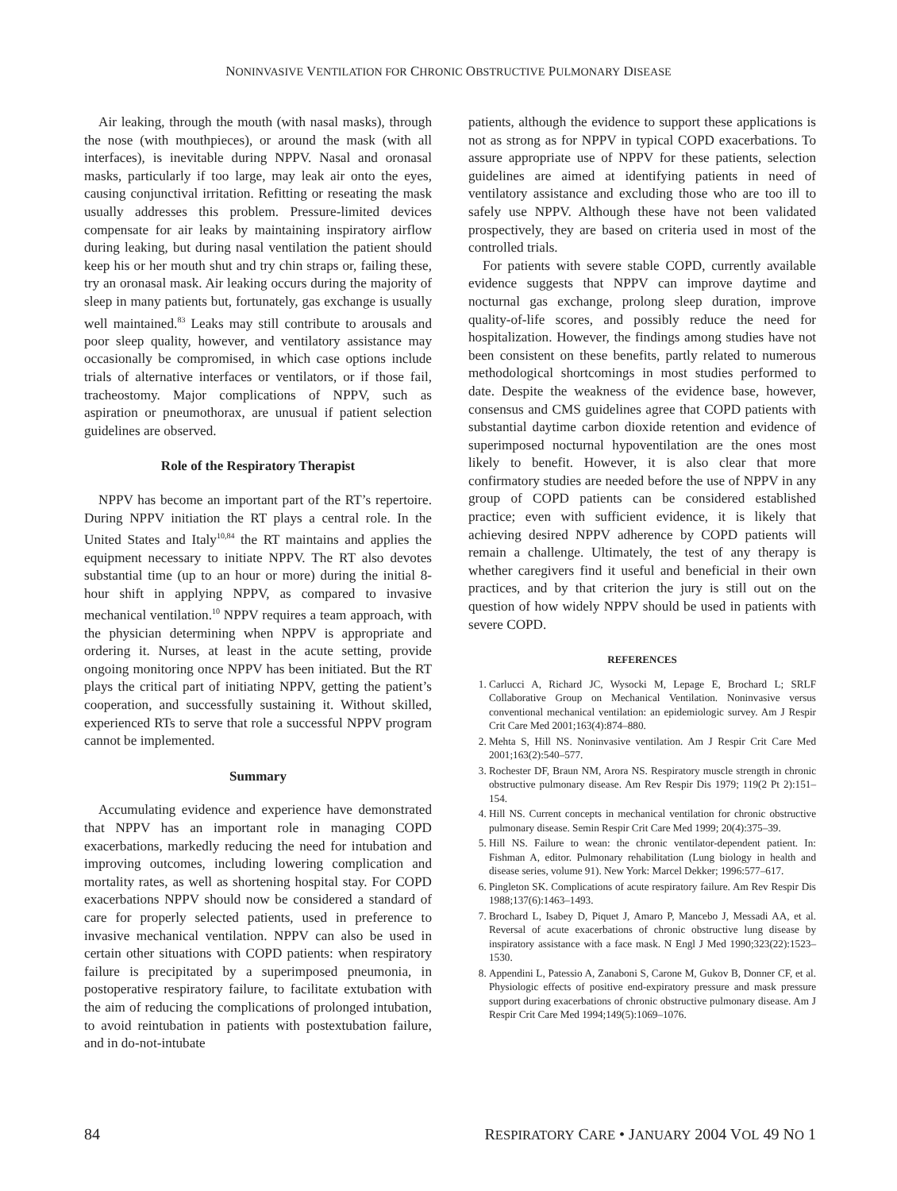NONINVASIVE VENTILATION FOR CHRONIC OBSTRUCTIVE PULMONARY DISEASE
Air leaking, through the mouth (with nasal masks), through the nose (with mouthpieces), or around the mask (with all interfaces), is inevitable during NPPV. Nasal and oronasal masks, particularly if too large, may leak air onto the eyes, causing conjunctival irritation. Refitting or reseating the mask usually addresses this problem. Pressure-limited devices compensate for air leaks by maintaining inspiratory airflow during leaking, but during nasal ventilation the patient should keep his or her mouth shut and try chin straps or, failing these, try an oronasal mask. Air leaking occurs during the majority of sleep in many patients but, fortunately, gas exchange is usually well maintained.<sup>83</sup> Leaks may still contribute to arousals and poor sleep quality, however, and ventilatory assistance may occasionally be compromised, in which case options include trials of alternative interfaces or ventilators, or if those fail, tracheostomy. Major complications of NPPV, such as aspiration or pneumothorax, are unusual if patient selection guidelines are observed.
Role of the Respiratory Therapist
NPPV has become an important part of the RT’s repertoire. During NPPV initiation the RT plays a central role. In the United States and Italy<sup>10,84</sup> the RT maintains and applies the equipment necessary to initiate NPPV. The RT also devotes substantial time (up to an hour or more) during the initial 8-hour shift in applying NPPV, as compared to invasive mechanical ventilation.<sup>10</sup> NPPV requires a team approach, with the physician determining when NPPV is appropriate and ordering it. Nurses, at least in the acute setting, provide ongoing monitoring once NPPV has been initiated. But the RT plays the critical part of initiating NPPV, getting the patient’s cooperation, and successfully sustaining it. Without skilled, experienced RTs to serve that role a successful NPPV program cannot be implemented.
Summary
Accumulating evidence and experience have demonstrated that NPPV has an important role in managing COPD exacerbations, markedly reducing the need for intubation and improving outcomes, including lowering complication and mortality rates, as well as shortening hospital stay. For COPD exacerbations NPPV should now be considered a standard of care for properly selected patients, used in preference to invasive mechanical ventilation. NPPV can also be used in certain other situations with COPD patients: when respiratory failure is precipitated by a superimposed pneumonia, in postoperative respiratory failure, to facilitate extubation with the aim of reducing the complications of prolonged intubation, to avoid reintubation in patients with postextubation failure, and in do-not-intubate
patients, although the evidence to support these applications is not as strong as for NPPV in typical COPD exacerbations. To assure appropriate use of NPPV for these patients, selection guidelines are aimed at identifying patients in need of ventilatory assistance and excluding those who are too ill to safely use NPPV. Although these have not been validated prospectively, they are based on criteria used in most of the controlled trials.
For patients with severe stable COPD, currently available evidence suggests that NPPV can improve daytime and nocturnal gas exchange, prolong sleep duration, improve quality-of-life scores, and possibly reduce the need for hospitalization. However, the findings among studies have not been consistent on these benefits, partly related to numerous methodological shortcomings in most studies performed to date. Despite the weakness of the evidence base, however, consensus and CMS guidelines agree that COPD patients with substantial daytime carbon dioxide retention and evidence of superimposed nocturnal hypoventilation are the ones most likely to benefit. However, it is also clear that more confirmatory studies are needed before the use of NPPV in any group of COPD patients can be considered established practice; even with sufficient evidence, it is likely that achieving desired NPPV adherence by COPD patients will remain a challenge. Ultimately, the test of any therapy is whether caregivers find it useful and beneficial in their own practices, and by that criterion the jury is still out on the question of how widely NPPV should be used in patients with severe COPD.
REFERENCES
1. Carlucci A, Richard JC, Wysocki M, Lepage E, Brochard L; SRLF Collaborative Group on Mechanical Ventilation. Noninvasive versus conventional mechanical ventilation: an epidemiologic survey. Am J Respir Crit Care Med 2001;163(4):874–880.
2. Mehta S, Hill NS. Noninvasive ventilation. Am J Respir Crit Care Med 2001;163(2):540–577.
3. Rochester DF, Braun NM, Arora NS. Respiratory muscle strength in chronic obstructive pulmonary disease. Am Rev Respir Dis 1979; 119(2 Pt 2):151–154.
4. Hill NS. Current concepts in mechanical ventilation for chronic obstructive pulmonary disease. Semin Respir Crit Care Med 1999; 20(4):375–39.
5. Hill NS. Failure to wean: the chronic ventilator-dependent patient. In: Fishman A, editor. Pulmonary rehabilitation (Lung biology in health and disease series, volume 91). New York: Marcel Dekker; 1996:577–617.
6. Pingleton SK. Complications of acute respiratory failure. Am Rev Respir Dis 1988;137(6):1463–1493.
7. Brochard L, Isabey D, Piquet J, Amaro P, Mancebo J, Messadi AA, et al. Reversal of acute exacerbations of chronic obstructive lung disease by inspiratory assistance with a face mask. N Engl J Med 1990;323(22):1523–1530.
8. Appendini L, Patessio A, Zanaboni S, Carone M, Gukov B, Donner CF, et al. Physiologic effects of positive end-expiratory pressure and mask pressure support during exacerbations of chronic obstructive pulmonary disease. Am J Respir Crit Care Med 1994;149(5):1069–1076.
84 RESPIRATORY CARE • JANUARY 2004 VOL 49 NO 1